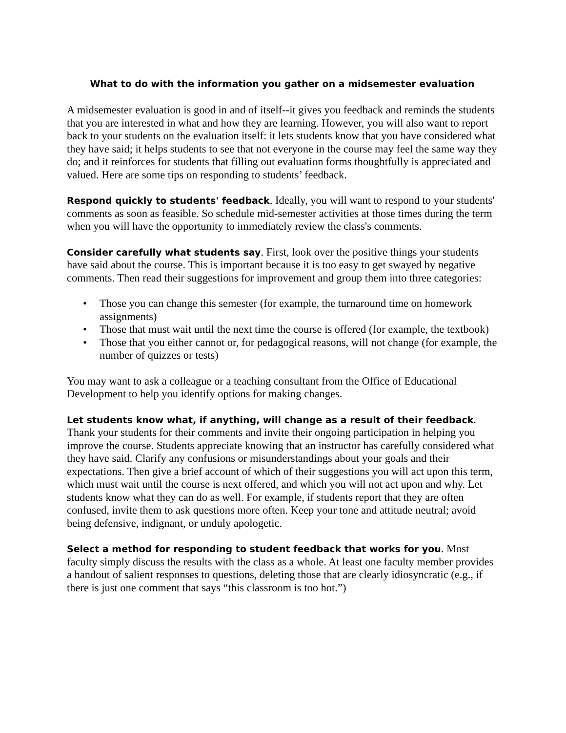What to do with the information you gather on a midsemester evaluation
A midsemester evaluation is good in and of itself--it gives you feedback and reminds the students that you are interested in what and how they are learning. However, you will also want to report back to your students on the evaluation itself: it lets students know that you have considered what they have said; it helps students to see that not everyone in the course may feel the same way they do; and it reinforces for students that filling out evaluation forms thoughtfully is appreciated and valued. Here are some tips on responding to students’ feedback.
Respond quickly to students' feedback. Ideally, you will want to respond to your students' comments as soon as feasible. So schedule mid-semester activities at those times during the term when you will have the opportunity to immediately review the class's comments.
Consider carefully what students say. First, look over the positive things your students have said about the course. This is important because it is too easy to get swayed by negative comments. Then read their suggestions for improvement and group them into three categories:
• Those you can change this semester (for example, the turnaround time on homework assignments)
• Those that must wait until the next time the course is offered (for example, the textbook)
• Those that you either cannot or, for pedagogical reasons, will not change (for example, the number of quizzes or tests)
You may want to ask a colleague or a teaching consultant from the Office of Educational Development to help you identify options for making changes.
Let students know what, if anything, will change as a result of their feedback. Thank your students for their comments and invite their ongoing participation in helping you improve the course. Students appreciate knowing that an instructor has carefully considered what they have said. Clarify any confusions or misunderstandings about your goals and their expectations. Then give a brief account of which of their suggestions you will act upon this term, which must wait until the course is next offered, and which you will not act upon and why. Let students know what they can do as well. For example, if students report that they are often confused, invite them to ask questions more often. Keep your tone and attitude neutral; avoid being defensive, indignant, or unduly apologetic.
Select a method for responding to student feedback that works for you. Most faculty simply discuss the results with the class as a whole. At least one faculty member provides a handout of salient responses to questions, deleting those that are clearly idiosyncratic (e.g., if there is just one comment that says “this classroom is too hot.”)